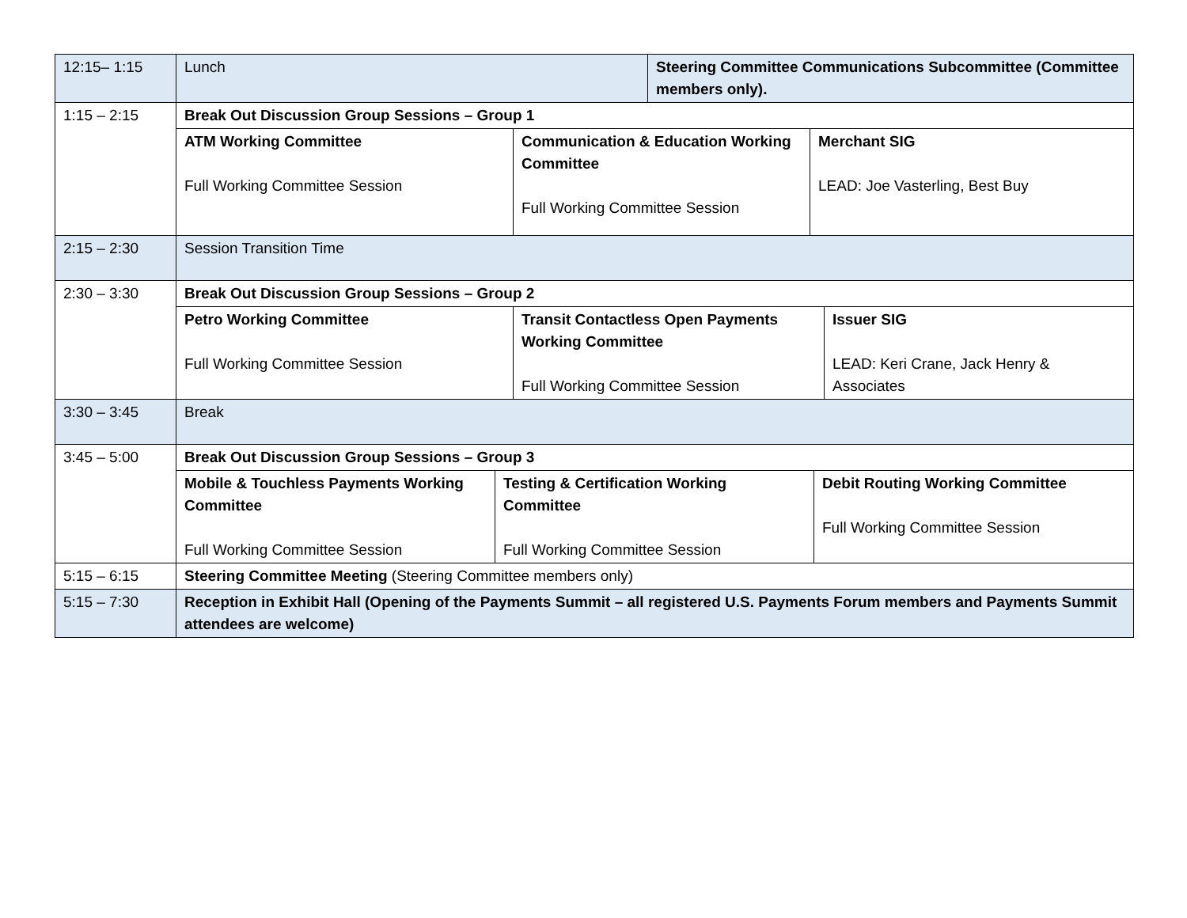| 12:15– 1:15 | / Lunch / Steering Committee Communications Subcommittee (Committee members only). / |
| 1:15 – 2:15 | Break Out Discussion Group Sessions – Group 1 |
| | / ATM Working Committee Full Working Committee Session / Communication & Education Working Committee Full Working Committee Session / Merchant SIG LEAD: Joe Vasterling, Best Buy / |
| 2:15 – 2:30 | Session Transition Time |
| 2:30 – 3:30 | Break Out Discussion Group Sessions – Group 2 |
| | / Petro Working Committee Full Working Committee Session / Transit Contactless Open Payments Working Committee Full Working Committee Session / Issuer SIG LEAD: Keri Crane, Jack Henry & Associates / |
| 3:30 – 3:45 | Break |
| 3:45 – 5:00 | Break Out Discussion Group Sessions – Group 3 |
| | / Mobile & Touchless Payments Working Committee Full Working Committee Session / Testing & Certification Working Committee Full Working Committee Session / Debit Routing Working Committee Full Working Committee Session / |
| 5:15 – 6:15 | Steering Committee Meeting (Steering Committee members only) |
| 5:15 – 7:30 | Reception in Exhibit Hall (Opening of the Payments Summit – all registered U.S. Payments Forum members and Payments Summit attendees are welcome) |